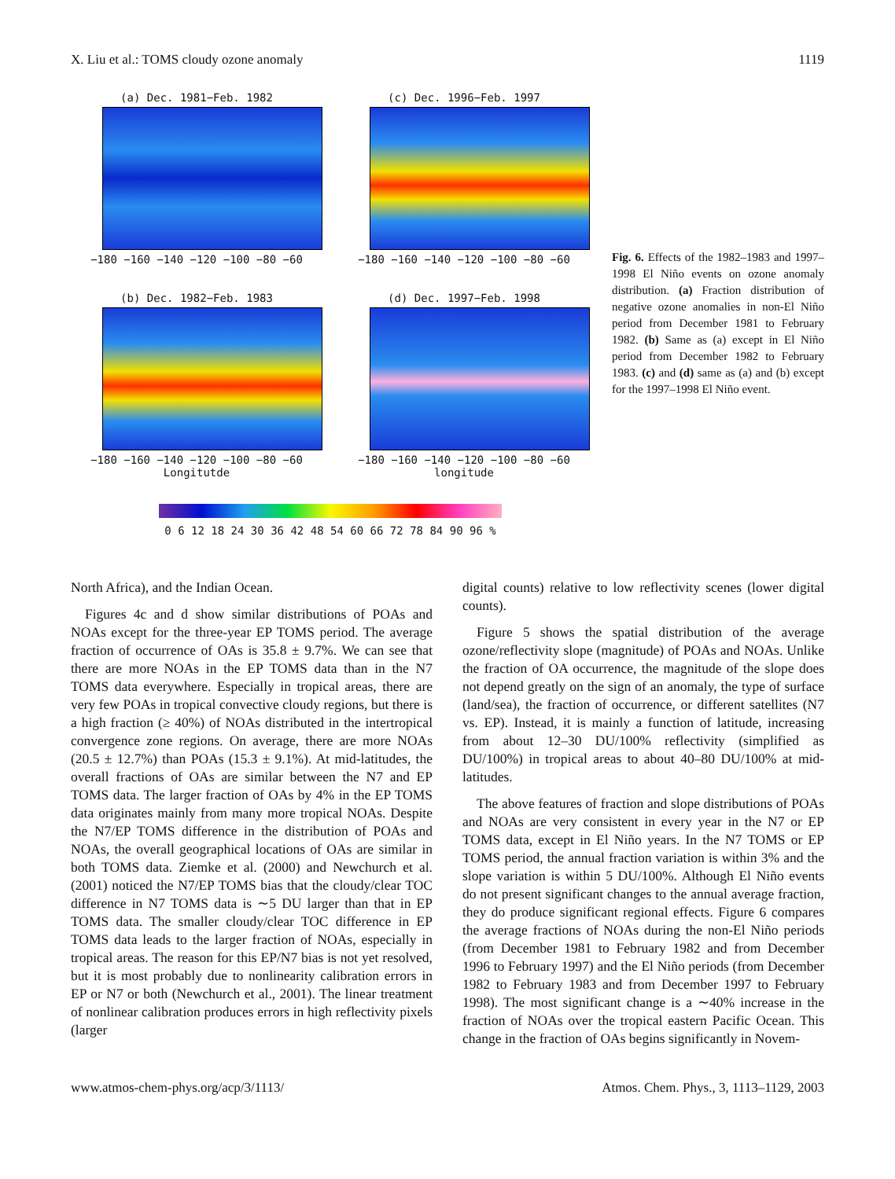X. Liu et al.: TOMS cloudy ozone anomaly 1119
(a) Dec. 1981−Feb. 1982
−180 −160 −140 −120 −100 −80 −60
(c) Dec. 1996−Feb. 1997
−180 −160 −140 −120 −100 −80 −60
(b) Dec. 1982−Feb. 1983
−180 −160 −140 −120 −100 −80 −60
Longitutde
(d) Dec. 1997−Feb. 1998
−180 −160 −140 −120 −100 −80 −60
longitude
0 6 12 18 24 30 36 42 48 54 60 66 72 78 84 90 96 %
Fig. 6. Effects of the 1982–1983 and 1997–1998 El Niño events on ozone anomaly distribution. (a) Fraction distribution of negative ozone anomalies in non-El Niño period from December 1981 to February 1982. (b) Same as (a) except in El Niño period from December 1982 to February 1983. (c) and (d) same as (a) and (b) except for the 1997–1998 El Niño event.
North Africa), and the Indian Ocean.
Figures 4c and d show similar distributions of POAs and NOAs except for the three-year EP TOMS period. The average fraction of occurrence of OAs is 35.8 ± 9.7%. We can see that there are more NOAs in the EP TOMS data than in the N7 TOMS data everywhere. Especially in tropical areas, there are very few POAs in tropical convective cloudy regions, but there is a high fraction (≥ 40%) of NOAs distributed in the intertropical convergence zone regions. On average, there are more NOAs (20.5 ± 12.7%) than POAs (15.3 ± 9.1%). At mid-latitudes, the overall fractions of OAs are similar between the N7 and EP TOMS data. The larger fraction of OAs by 4% in the EP TOMS data originates mainly from many more tropical NOAs. Despite the N7/EP TOMS difference in the distribution of POAs and NOAs, the overall geographical locations of OAs are similar in both TOMS data. Ziemke et al. (2000) and Newchurch et al. (2001) noticed the N7/EP TOMS bias that the cloudy/clear TOC difference in N7 TOMS data is ∼5 DU larger than that in EP TOMS data. The smaller cloudy/clear TOC difference in EP TOMS data leads to the larger fraction of NOAs, especially in tropical areas. The reason for this EP/N7 bias is not yet resolved, but it is most probably due to nonlinearity calibration errors in EP or N7 or both (Newchurch et al., 2001). The linear treatment of nonlinear calibration produces errors in high reflectivity pixels (larger
digital counts) relative to low reflectivity scenes (lower digital counts).
Figure 5 shows the spatial distribution of the average ozone/reflectivity slope (magnitude) of POAs and NOAs. Unlike the fraction of OA occurrence, the magnitude of the slope does not depend greatly on the sign of an anomaly, the type of surface (land/sea), the fraction of occurrence, or different satellites (N7 vs. EP). Instead, it is mainly a function of latitude, increasing from about 12–30 DU/100% reflectivity (simplified as DU/100%) in tropical areas to about 40–80 DU/100% at mid-latitudes.
The above features of fraction and slope distributions of POAs and NOAs are very consistent in every year in the N7 or EP TOMS data, except in El Niño years. In the N7 TOMS or EP TOMS period, the annual fraction variation is within 3% and the slope variation is within 5 DU/100%. Although El Niño events do not present significant changes to the annual average fraction, they do produce significant regional effects. Figure 6 compares the average fractions of NOAs during the non-El Niño periods (from December 1981 to February 1982 and from December 1996 to February 1997) and the El Niño periods (from December 1982 to February 1983 and from December 1997 to February 1998). The most significant change is a ∼40% increase in the fraction of NOAs over the tropical eastern Pacific Ocean. This change in the fraction of OAs begins significantly in Novem-
www.atmos-chem-phys.org/acp/3/1113/ Atmos. Chem. Phys., 3, 1113–1129, 2003